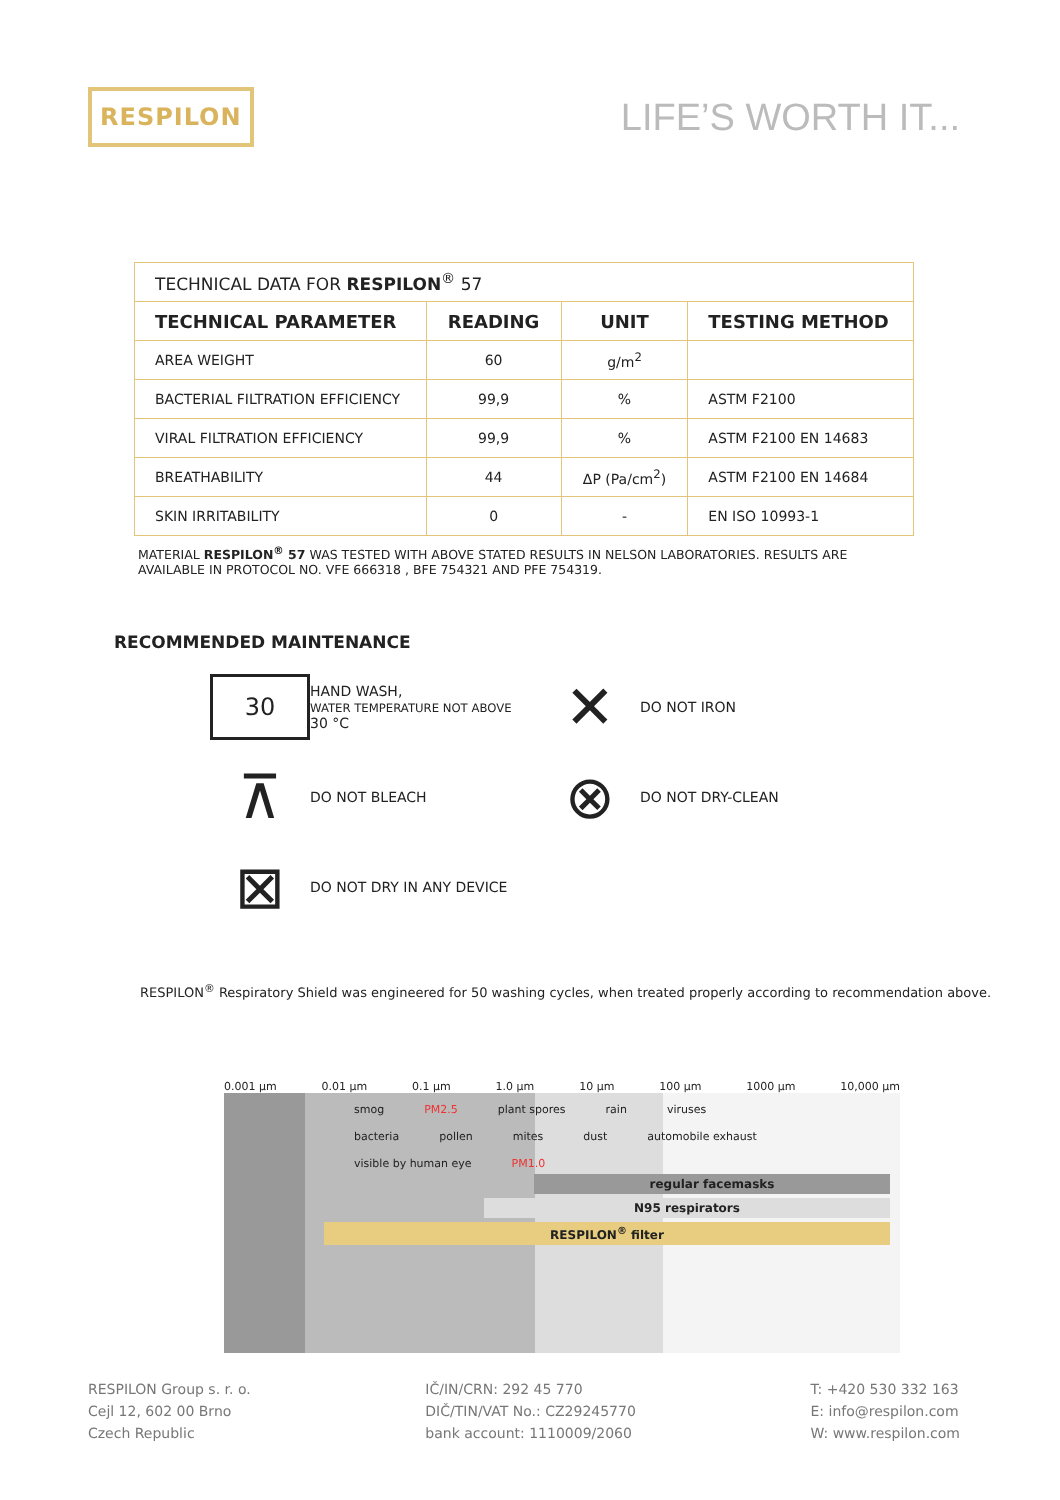RESPILON
LIFE’S WORTH IT...
| TECHNICAL DATA FOR RESPILON<sup>®</sup> 57 | | | |
| TECHNICAL PARAMETER | READING | UNIT | TESTING METHOD |
| AREA WEIGHT | 60 | g/m<sup>2</sup> | |
| BACTERIAL FILTRATION EFFICIENCY | 99,9 | % | ASTM F2100 |
| VIRAL FILTRATION EFFICIENCY | 99,9 | % | ASTM F2100 EN 14683 |
| BREATHABILITY | 44 | ΔP (Pa/cm<sup>2</sup>) | ASTM F2100 EN 14684 |
| SKIN IRRITABILITY | 0 | - | EN ISO 10993-1 |
MATERIAL RESPILON<sup>®</sup> 57 WAS TESTED WITH ABOVE STATED RESULTS IN NELSON LABORATORIES. RESULTS ARE AVAILABLE IN PROTOCOL NO. VFE 666318 , BFE 754321 AND PFE 754319.
RECOMMENDED MAINTENANCE
30
HAND WASH,
WATER TEMPERATURE NOT ABOVE
30 °C
✕
DO NOT IRON
⊼
DO NOT BLEACH
⊗
DO NOT DRY-CLEAN
⊠
DO NOT DRY IN ANY DEVICE
RESPILON<sup>®</sup> Respiratory Shield was engineered for 50 washing cycles, when treated properly according to recommendation above.
0.001 μm 0.01 μm 0.1 μm 1.0 μm 10 μm 100 μm 1000 μm 10,000 μm
smog PM2.5 plant spores rain viruses bacteria pollen mites dust automobile exhaust visible by human eye PM1.0
regular facemasks
N95 respirators
RESPILON<sup>®</sup> filter
RESPILON Group s. r. o.
Cejl 12, 602 00 Brno
Czech Republic
IČ/IN/CRN: 292 45 770
DIČ/TIN/VAT No.: CZ29245770
bank account: 1110009/2060
T: +420 530 332 163
E: info@respilon.com
W: www.respilon.com